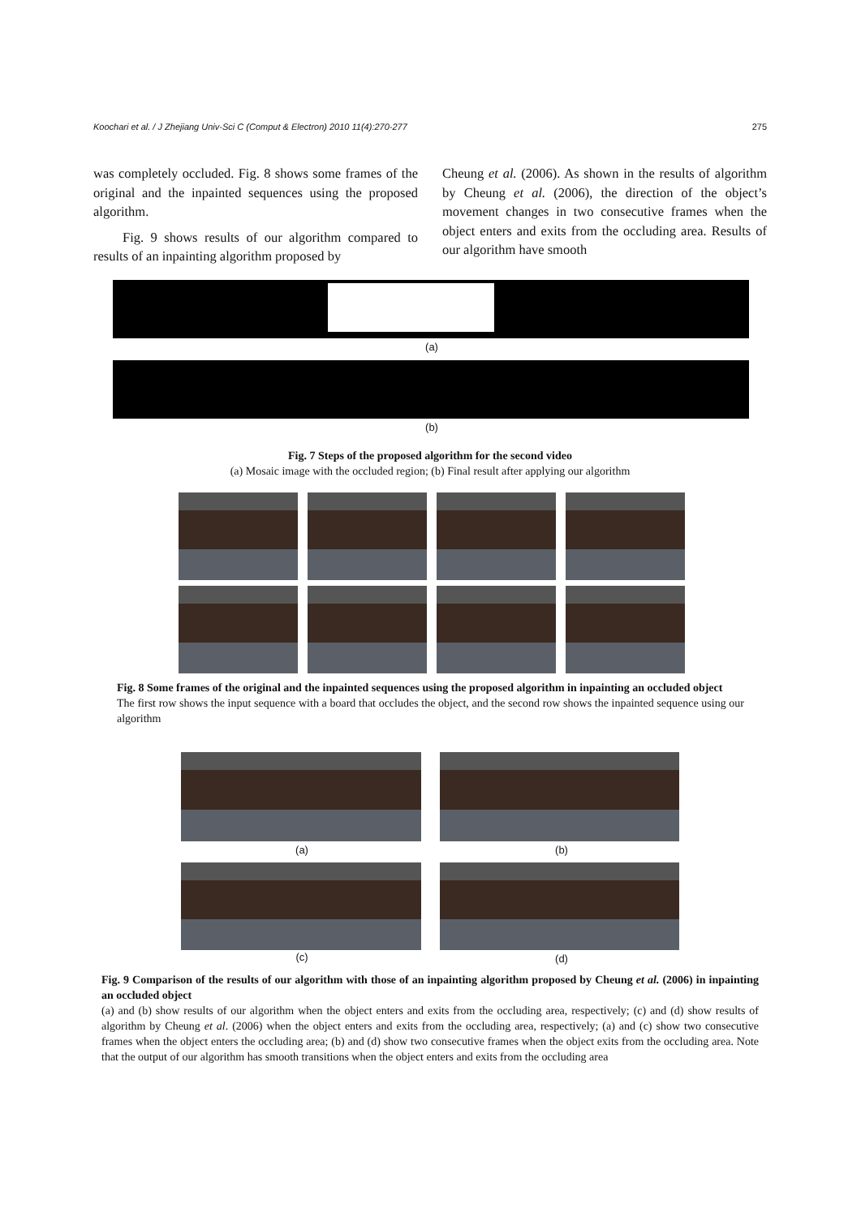Koochari et al. / J Zhejiang Univ-Sci C (Comput & Electron) 2010 11(4):270-277 275
was completely occluded. Fig. 8 shows some frames of the original and the inpainted sequences using the proposed algorithm.
Fig. 9 shows results of our algorithm compared to results of an inpainting algorithm proposed by
Cheung et al. (2006). As shown in the results of algorithm by Cheung et al. (2006), the direction of the object’s movement changes in two consecutive frames when the object enters and exits from the occluding area. Results of our algorithm have smooth
(a)
(b)
Fig. 7 Steps of the proposed algorithm for the second video
(a) Mosaic image with the occluded region; (b) Final result after applying our algorithm
Fig. 8 Some frames of the original and the inpainted sequences using the proposed algorithm in inpainting an occluded object
The first row shows the input sequence with a board that occludes the object, and the second row shows the inpainted sequence using our algorithm
(a) (b)
(c) (d)
Fig. 9 Comparison of the results of our algorithm with those of an inpainting algorithm proposed by Cheung et al. (2006) in inpainting an occluded object
(a) and (b) show results of our algorithm when the object enters and exits from the occluding area, respectively; (c) and (d) show results of algorithm by Cheung et al. (2006) when the object enters and exits from the occluding area, respectively; (a) and (c) show two consecutive frames when the object enters the occluding area; (b) and (d) show two consecutive frames when the object exits from the occluding area. Note that the output of our algorithm has smooth transitions when the object enters and exits from the occluding area